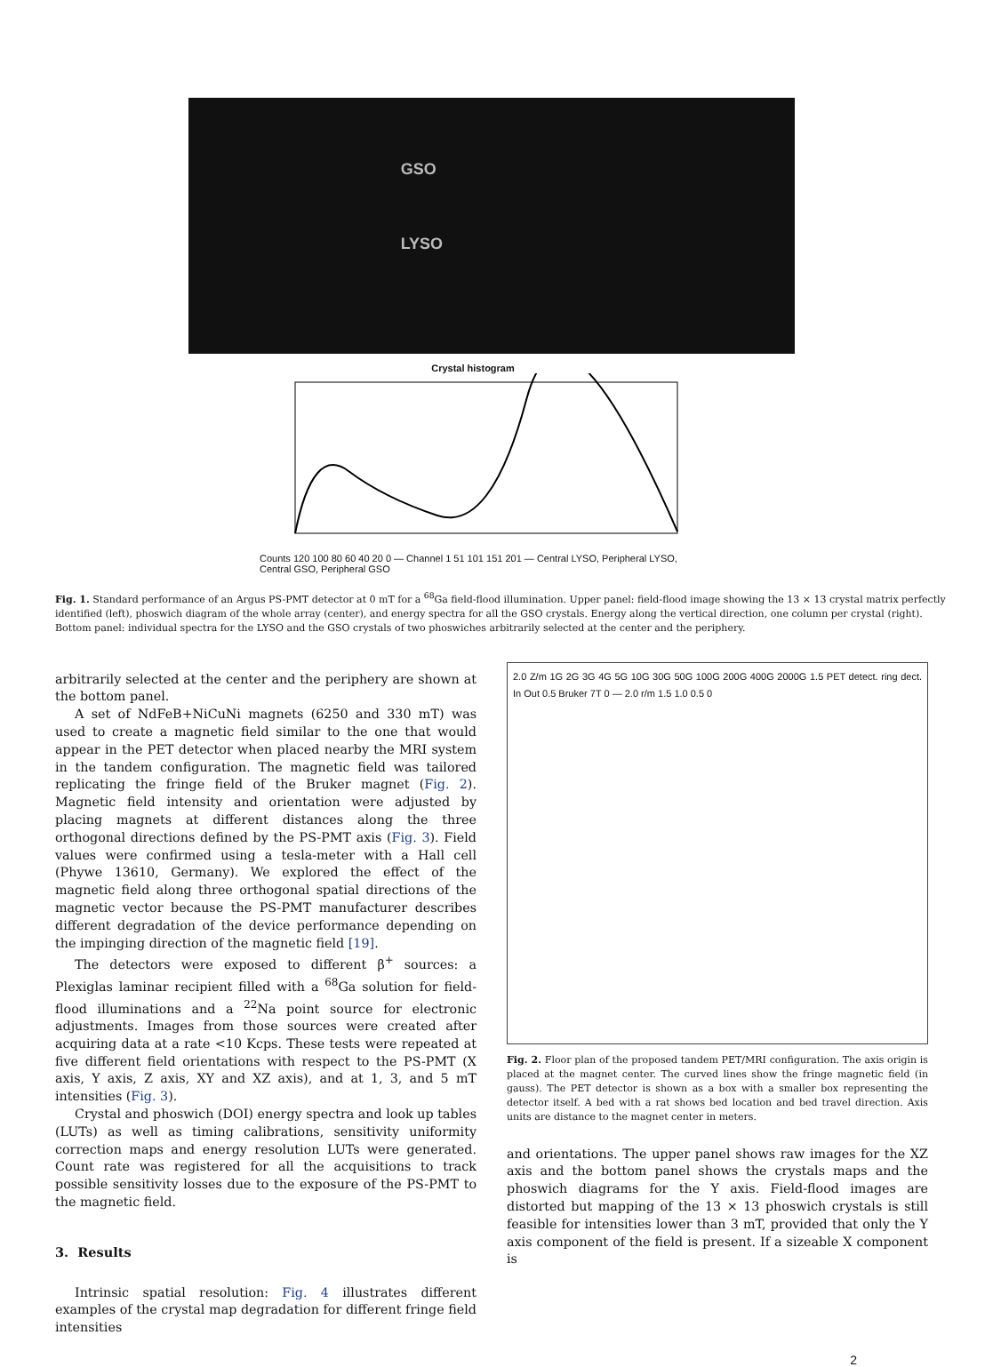GSO
LYSO
Crystal histogram
Counts 120 100 80 60 40 20 0 — Channel 1 51 101 151 201 — Central LYSO, Peripheral LYSO, Central GSO, Peripheral GSO
Fig. 1. Standard performance of an Argus PS-PMT detector at 0 mT for a <sup>68</sup>Ga field-flood illumination. Upper panel: field-flood image showing the 13 × 13 crystal matrix perfectly identified (left), phoswich diagram of the whole array (center), and energy spectra for all the GSO crystals. Energy along the vertical direction, one column per crystal (right). Bottom panel: individual spectra for the LYSO and the GSO crystals of two phoswiches arbitrarily selected at the center and the periphery.
arbitrarily selected at the center and the periphery are shown at the bottom panel.
A set of NdFeB+NiCuNi magnets (6250 and 330 mT) was used to create a magnetic field similar to the one that would appear in the PET detector when placed nearby the MRI system in the tandem configuration. The magnetic field was tailored replicating the fringe field of the Bruker magnet (Fig. 2). Magnetic field intensity and orientation were adjusted by placing magnets at different distances along the three orthogonal directions defined by the PS-PMT axis (Fig. 3). Field values were confirmed using a tesla-meter with a Hall cell (Phywe 13610, Germany). We explored the effect of the magnetic field along three orthogonal spatial directions of the magnetic vector because the PS-PMT manufacturer describes different degradation of the device performance depending on the impinging direction of the magnetic field [19].
The detectors were exposed to different β<sup>+</sup> sources: a Plexiglas laminar recipient filled with a <sup>68</sup>Ga solution for field-flood illuminations and a <sup>22</sup>Na point source for electronic adjustments. Images from those sources were created after acquiring data at a rate <10 Kcps. These tests were repeated at five different field orientations with respect to the PS-PMT (X axis, Y axis, Z axis, XY and XZ axis), and at 1, 3, and 5 mT intensities (Fig. 3).
Crystal and phoswich (DOI) energy spectra and look up tables (LUTs) as well as timing calibrations, sensitivity uniformity correction maps and energy resolution LUTs were generated. Count rate was registered for all the acquisitions to track possible sensitivity losses due to the exposure of the PS-PMT to the magnetic field.
3. Results
Intrinsic spatial resolution: Fig. 4 illustrates different examples of the crystal map degradation for different fringe field intensities
2.0 Z/m 1G 2G 3G 4G 5G 10G 30G 50G 100G 200G 400G 2000G 1.5 PET detect. ring dect. In Out 0.5 Bruker 7T 0 — 2.0 r/m 1.5 1.0 0.5 0
Fig. 2. Floor plan of the proposed tandem PET/MRI configuration. The axis origin is placed at the magnet center. The curved lines show the fringe magnetic field (in gauss). The PET detector is shown as a box with a smaller box representing the detector itself. A bed with a rat shows bed location and bed travel direction. Axis units are distance to the magnet center in meters.
and orientations. The upper panel shows raw images for the XZ axis and the bottom panel shows the crystals maps and the phoswich diagrams for the Y axis. Field-flood images are distorted but mapping of the 13 × 13 phoswich crystals is still feasible for intensities lower than 3 mT, provided that only the Y axis component of the field is present. If a sizeable X component is
2